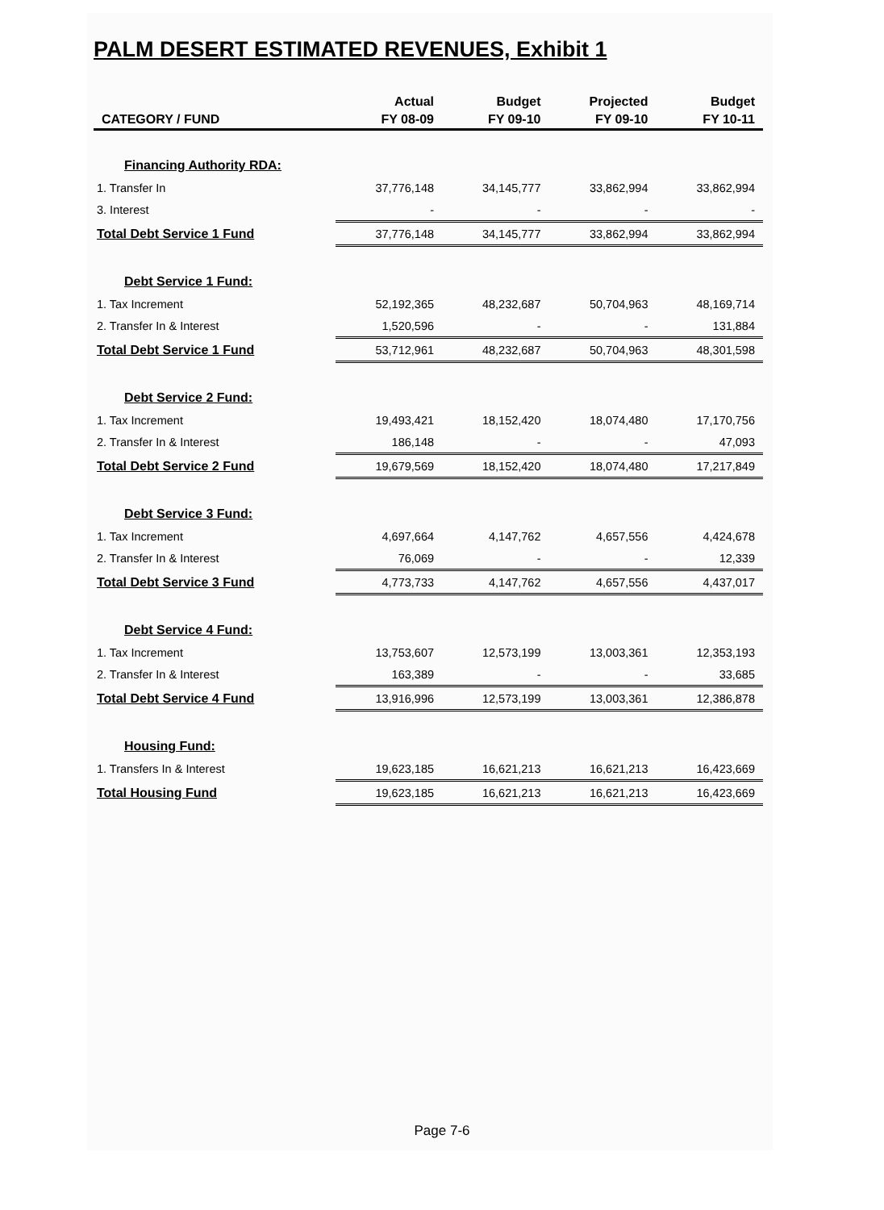PALM DESERT ESTIMATED REVENUES, Exhibit 1
| | Actual | Budget | Projected | Budget |
| --- | --- | --- | --- | --- |
| CATEGORY / FUND | FY 08-09 | FY 09-10 | FY 09-10 | FY 10-11 |
| Financing Authority RDA: | | | | |
| 1. Transfer In | 37,776,148 | 34,145,777 | 33,862,994 | 33,862,994 |
| 3. Interest | - | - | - | - |
| Total Debt Service 1 Fund | 37,776,148 | 34,145,777 | 33,862,994 | 33,862,994 |
| Debt Service 1 Fund: | | | | |
| 1. Tax Increment | 52,192,365 | 48,232,687 | 50,704,963 | 48,169,714 |
| 2. Transfer In & Interest | 1,520,596 | - | - | 131,884 |
| Total Debt Service 1 Fund | 53,712,961 | 48,232,687 | 50,704,963 | 48,301,598 |
| Debt Service 2 Fund: | | | | |
| 1. Tax Increment | 19,493,421 | 18,152,420 | 18,074,480 | 17,170,756 |
| 2. Transfer In & Interest | 186,148 | - | - | 47,093 |
| Total Debt Service 2 Fund | 19,679,569 | 18,152,420 | 18,074,480 | 17,217,849 |
| Debt Service 3 Fund: | | | | |
| 1. Tax Increment | 4,697,664 | 4,147,762 | 4,657,556 | 4,424,678 |
| 2. Transfer In & Interest | 76,069 | - | - | 12,339 |
| Total Debt Service 3 Fund | 4,773,733 | 4,147,762 | 4,657,556 | 4,437,017 |
| Debt Service 4 Fund: | | | | |
| 1. Tax Increment | 13,753,607 | 12,573,199 | 13,003,361 | 12,353,193 |
| 2. Transfer In & Interest | 163,389 | - | - | 33,685 |
| Total Debt Service 4 Fund | 13,916,996 | 12,573,199 | 13,003,361 | 12,386,878 |
| Housing Fund: | | | | |
| 1. Transfers In & Interest | 19,623,185 | 16,621,213 | 16,621,213 | 16,423,669 |
| Total Housing Fund | 19,623,185 | 16,621,213 | 16,621,213 | 16,423,669 |
Page 7-6